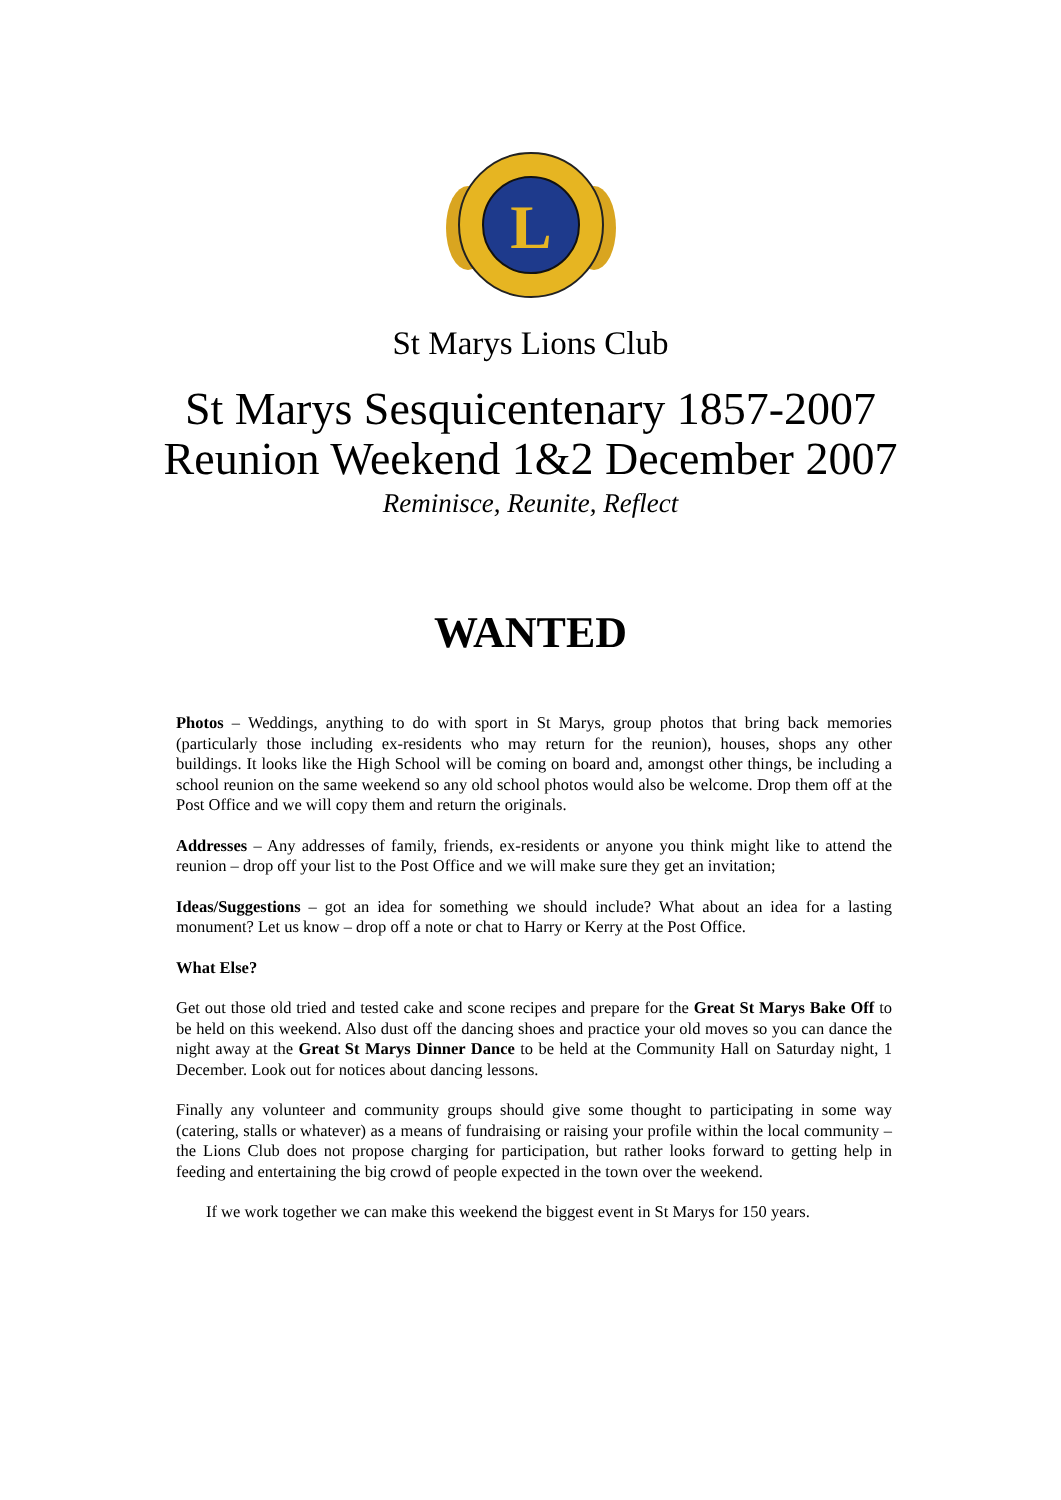L
St Marys Lions Club
St Marys Sesquicentenary 1857-2007
Reunion Weekend 1&2 December 2007
Reminisce, Reunite, Reflect
WANTED
Photos – Weddings, anything to do with sport in St Marys, group photos that bring back memories (particularly those including ex-residents who may return for the reunion), houses, shops any other buildings. It looks like the High School will be coming on board and, amongst other things, be including a school reunion on the same weekend so any old school photos would also be welcome. Drop them off at the Post Office and we will copy them and return the originals.
Addresses – Any addresses of family, friends, ex-residents or anyone you think might like to attend the reunion – drop off your list to the Post Office and we will make sure they get an invitation;
Ideas/Suggestions – got an idea for something we should include? What about an idea for a lasting monument? Let us know – drop off a note or chat to Harry or Kerry at the Post Office.
What Else?
Get out those old tried and tested cake and scone recipes and prepare for the Great St Marys Bake Off to be held on this weekend. Also dust off the dancing shoes and practice your old moves so you can dance the night away at the Great St Marys Dinner Dance to be held at the Community Hall on Saturday night, 1 December. Look out for notices about dancing lessons.
Finally any volunteer and community groups should give some thought to participating in some way (catering, stalls or whatever) as a means of fundraising or raising your profile within the local community – the Lions Club does not propose charging for participation, but rather looks forward to getting help in feeding and entertaining the big crowd of people expected in the town over the weekend.
If we work together we can make this weekend the biggest event in St Marys for 150 years.